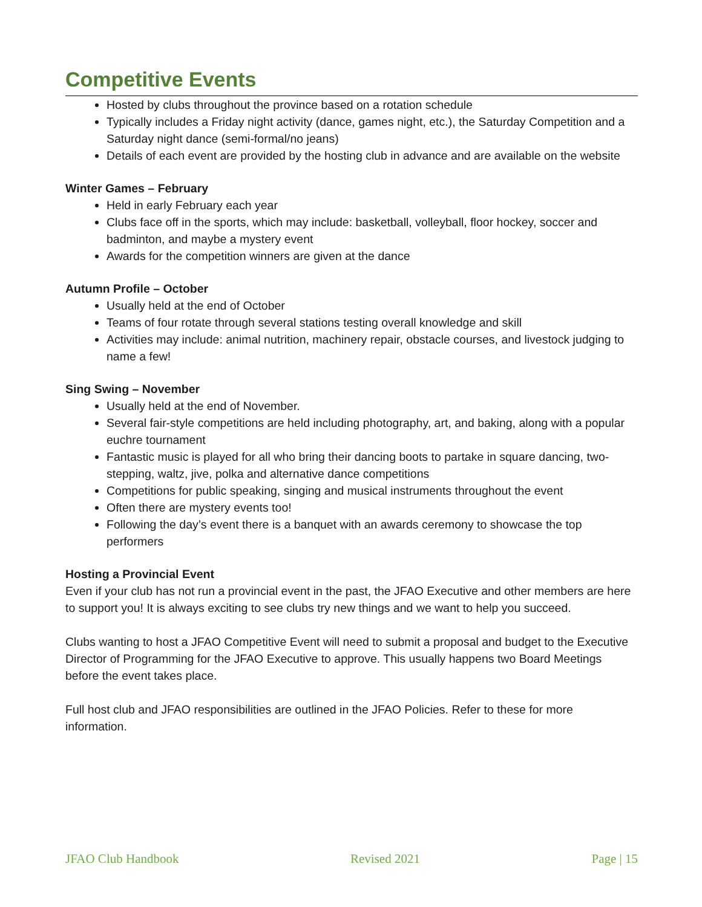Competitive Events
Hosted by clubs throughout the province based on a rotation schedule
Typically includes a Friday night activity (dance, games night, etc.), the Saturday Competition and a Saturday night dance (semi-formal/no jeans)
Details of each event are provided by the hosting club in advance and are available on the website
Winter Games – February
Held in early February each year
Clubs face off in the sports, which may include: basketball, volleyball, floor hockey, soccer and badminton, and maybe a mystery event
Awards for the competition winners are given at the dance
Autumn Profile – October
Usually held at the end of October
Teams of four rotate through several stations testing overall knowledge and skill
Activities may include: animal nutrition, machinery repair, obstacle courses, and livestock judging to name a few!
Sing Swing – November
Usually held at the end of November.
Several fair-style competitions are held including photography, art, and baking, along with a popular euchre tournament
Fantastic music is played for all who bring their dancing boots to partake in square dancing, two-stepping, waltz, jive, polka and alternative dance competitions
Competitions for public speaking, singing and musical instruments throughout the event
Often there are mystery events too!
Following the day’s event there is a banquet with an awards ceremony to showcase the top performers
Hosting a Provincial Event
Even if your club has not run a provincial event in the past, the JFAO Executive and other members are here to support you! It is always exciting to see clubs try new things and we want to help you succeed.
Clubs wanting to host a JFAO Competitive Event will need to submit a proposal and budget to the Executive Director of Programming for the JFAO Executive to approve. This usually happens two Board Meetings before the event takes place.
Full host club and JFAO responsibilities are outlined in the JFAO Policies. Refer to these for more information.
JFAO Club Handbook Revised 2021 Page | 15